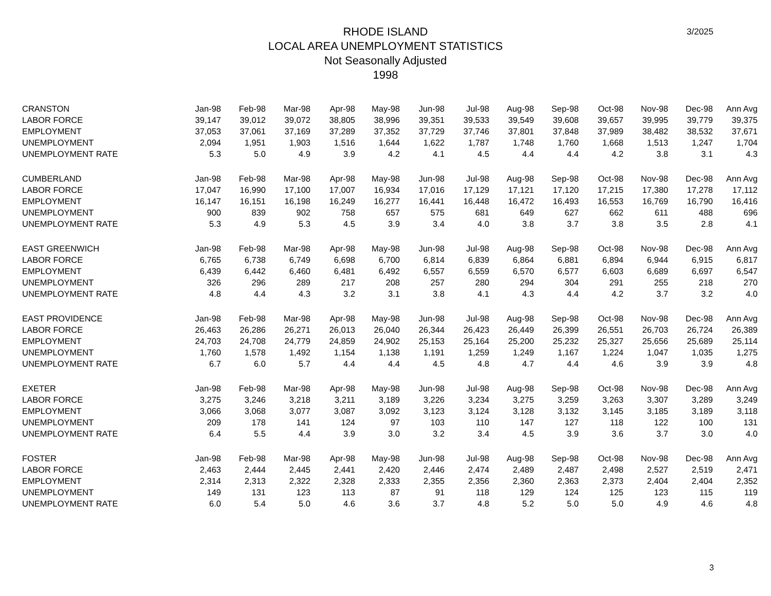3/2025
RHODE ISLAND
LOCAL AREA UNEMPLOYMENT STATISTICS
Not Seasonally Adjusted
1998
| CRANSTON | Jan-98 | Feb-98 | Mar-98 | Apr-98 | May-98 | Jun-98 | Jul-98 | Aug-98 | Sep-98 | Oct-98 | Nov-98 | Dec-98 | Ann Avg |
| LABOR FORCE | 39,147 | 39,012 | 39,072 | 38,805 | 38,996 | 39,351 | 39,533 | 39,549 | 39,608 | 39,657 | 39,995 | 39,779 | 39,375 |
| EMPLOYMENT | 37,053 | 37,061 | 37,169 | 37,289 | 37,352 | 37,729 | 37,746 | 37,801 | 37,848 | 37,989 | 38,482 | 38,532 | 37,671 |
| UNEMPLOYMENT | 2,094 | 1,951 | 1,903 | 1,516 | 1,644 | 1,622 | 1,787 | 1,748 | 1,760 | 1,668 | 1,513 | 1,247 | 1,704 |
| UNEMPLOYMENT RATE | 5.3 | 5.0 | 4.9 | 3.9 | 4.2 | 4.1 | 4.5 | 4.4 | 4.4 | 4.2 | 3.8 | 3.1 | 4.3 |
| CUMBERLAND | Jan-98 | Feb-98 | Mar-98 | Apr-98 | May-98 | Jun-98 | Jul-98 | Aug-98 | Sep-98 | Oct-98 | Nov-98 | Dec-98 | Ann Avg |
| LABOR FORCE | 17,047 | 16,990 | 17,100 | 17,007 | 16,934 | 17,016 | 17,129 | 17,121 | 17,120 | 17,215 | 17,380 | 17,278 | 17,112 |
| EMPLOYMENT | 16,147 | 16,151 | 16,198 | 16,249 | 16,277 | 16,441 | 16,448 | 16,472 | 16,493 | 16,553 | 16,769 | 16,790 | 16,416 |
| UNEMPLOYMENT | 900 | 839 | 902 | 758 | 657 | 575 | 681 | 649 | 627 | 662 | 611 | 488 | 696 |
| UNEMPLOYMENT RATE | 5.3 | 4.9 | 5.3 | 4.5 | 3.9 | 3.4 | 4.0 | 3.8 | 3.7 | 3.8 | 3.5 | 2.8 | 4.1 |
| EAST GREENWICH | Jan-98 | Feb-98 | Mar-98 | Apr-98 | May-98 | Jun-98 | Jul-98 | Aug-98 | Sep-98 | Oct-98 | Nov-98 | Dec-98 | Ann Avg |
| LABOR FORCE | 6,765 | 6,738 | 6,749 | 6,698 | 6,700 | 6,814 | 6,839 | 6,864 | 6,881 | 6,894 | 6,944 | 6,915 | 6,817 |
| EMPLOYMENT | 6,439 | 6,442 | 6,460 | 6,481 | 6,492 | 6,557 | 6,559 | 6,570 | 6,577 | 6,603 | 6,689 | 6,697 | 6,547 |
| UNEMPLOYMENT | 326 | 296 | 289 | 217 | 208 | 257 | 280 | 294 | 304 | 291 | 255 | 218 | 270 |
| UNEMPLOYMENT RATE | 4.8 | 4.4 | 4.3 | 3.2 | 3.1 | 3.8 | 4.1 | 4.3 | 4.4 | 4.2 | 3.7 | 3.2 | 4.0 |
| EAST PROVIDENCE | Jan-98 | Feb-98 | Mar-98 | Apr-98 | May-98 | Jun-98 | Jul-98 | Aug-98 | Sep-98 | Oct-98 | Nov-98 | Dec-98 | Ann Avg |
| LABOR FORCE | 26,463 | 26,286 | 26,271 | 26,013 | 26,040 | 26,344 | 26,423 | 26,449 | 26,399 | 26,551 | 26,703 | 26,724 | 26,389 |
| EMPLOYMENT | 24,703 | 24,708 | 24,779 | 24,859 | 24,902 | 25,153 | 25,164 | 25,200 | 25,232 | 25,327 | 25,656 | 25,689 | 25,114 |
| UNEMPLOYMENT | 1,760 | 1,578 | 1,492 | 1,154 | 1,138 | 1,191 | 1,259 | 1,249 | 1,167 | 1,224 | 1,047 | 1,035 | 1,275 |
| UNEMPLOYMENT RATE | 6.7 | 6.0 | 5.7 | 4.4 | 4.4 | 4.5 | 4.8 | 4.7 | 4.4 | 4.6 | 3.9 | 3.9 | 4.8 |
| EXETER | Jan-98 | Feb-98 | Mar-98 | Apr-98 | May-98 | Jun-98 | Jul-98 | Aug-98 | Sep-98 | Oct-98 | Nov-98 | Dec-98 | Ann Avg |
| LABOR FORCE | 3,275 | 3,246 | 3,218 | 3,211 | 3,189 | 3,226 | 3,234 | 3,275 | 3,259 | 3,263 | 3,307 | 3,289 | 3,249 |
| EMPLOYMENT | 3,066 | 3,068 | 3,077 | 3,087 | 3,092 | 3,123 | 3,124 | 3,128 | 3,132 | 3,145 | 3,185 | 3,189 | 3,118 |
| UNEMPLOYMENT | 209 | 178 | 141 | 124 | 97 | 103 | 110 | 147 | 127 | 118 | 122 | 100 | 131 |
| UNEMPLOYMENT RATE | 6.4 | 5.5 | 4.4 | 3.9 | 3.0 | 3.2 | 3.4 | 4.5 | 3.9 | 3.6 | 3.7 | 3.0 | 4.0 |
| FOSTER | Jan-98 | Feb-98 | Mar-98 | Apr-98 | May-98 | Jun-98 | Jul-98 | Aug-98 | Sep-98 | Oct-98 | Nov-98 | Dec-98 | Ann Avg |
| LABOR FORCE | 2,463 | 2,444 | 2,445 | 2,441 | 2,420 | 2,446 | 2,474 | 2,489 | 2,487 | 2,498 | 2,527 | 2,519 | 2,471 |
| EMPLOYMENT | 2,314 | 2,313 | 2,322 | 2,328 | 2,333 | 2,355 | 2,356 | 2,360 | 2,363 | 2,373 | 2,404 | 2,404 | 2,352 |
| UNEMPLOYMENT | 149 | 131 | 123 | 113 | 87 | 91 | 118 | 129 | 124 | 125 | 123 | 115 | 119 |
| UNEMPLOYMENT RATE | 6.0 | 5.4 | 5.0 | 4.6 | 3.6 | 3.7 | 4.8 | 5.2 | 5.0 | 5.0 | 4.9 | 4.6 | 4.8 |
3